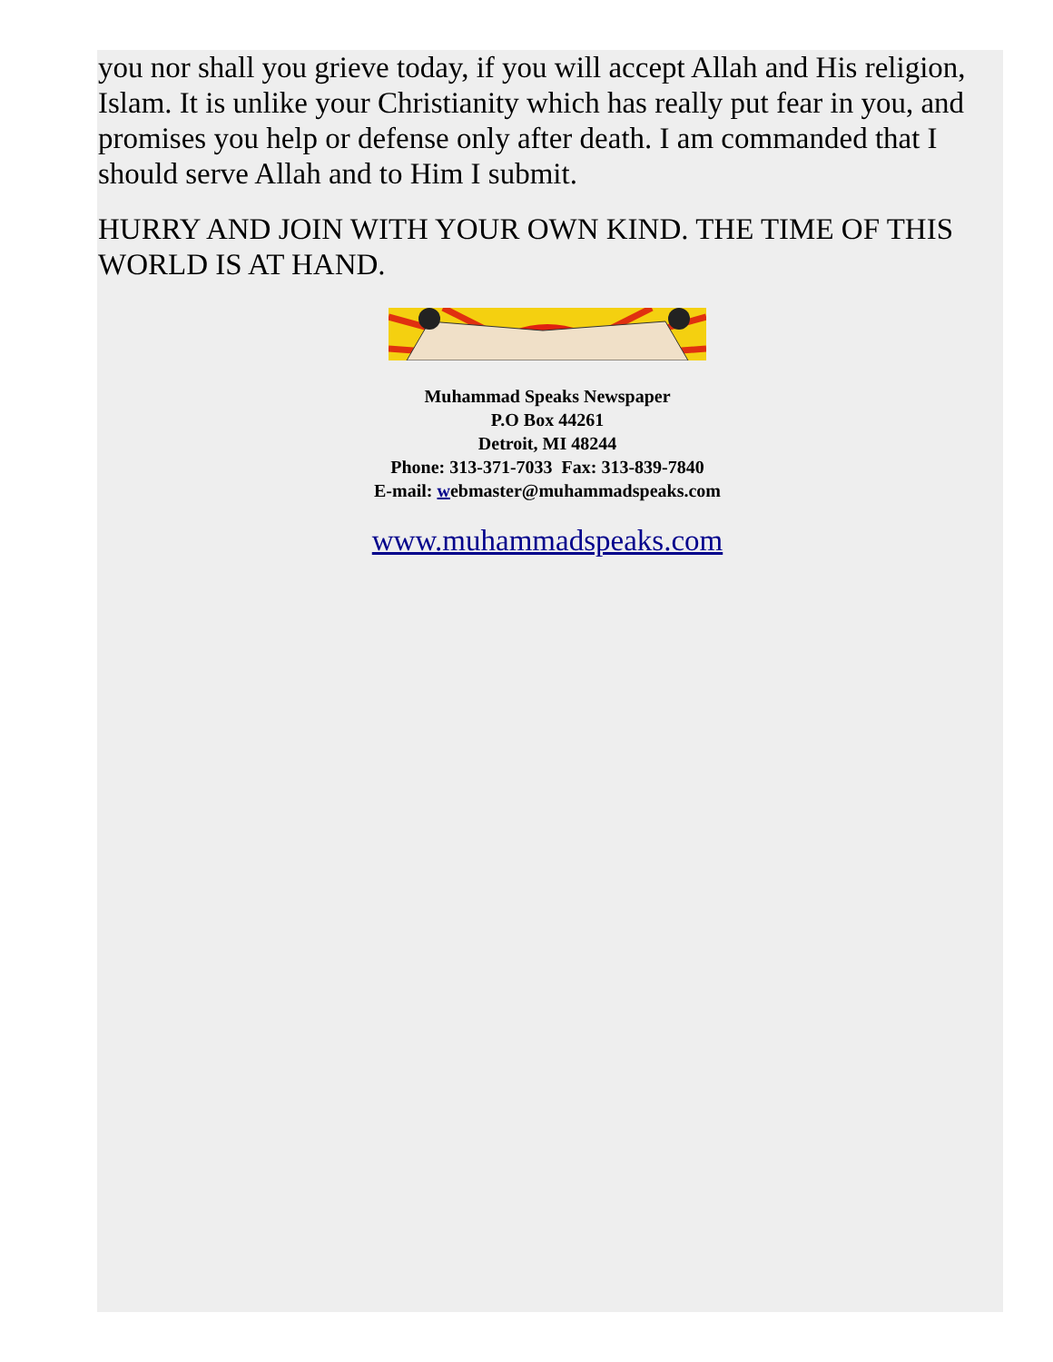you nor shall you grieve today, if you will accept Allah and His religion, Islam. It is unlike your Christianity which has really put fear in you, and promises you help or defense only after death. I am commanded that I should serve Allah and to Him I submit.
HURRY AND JOIN WITH YOUR OWN KIND. THE TIME OF THIS WORLD IS AT HAND.
Muhammad Speaks Newspaper
P.O Box 44261
Detroit, MI 48244
Phone: 313-371-7033 Fax: 313-839-7840
E-mail: webmaster@muhammadspeaks.com
www.muhammadspeaks.com